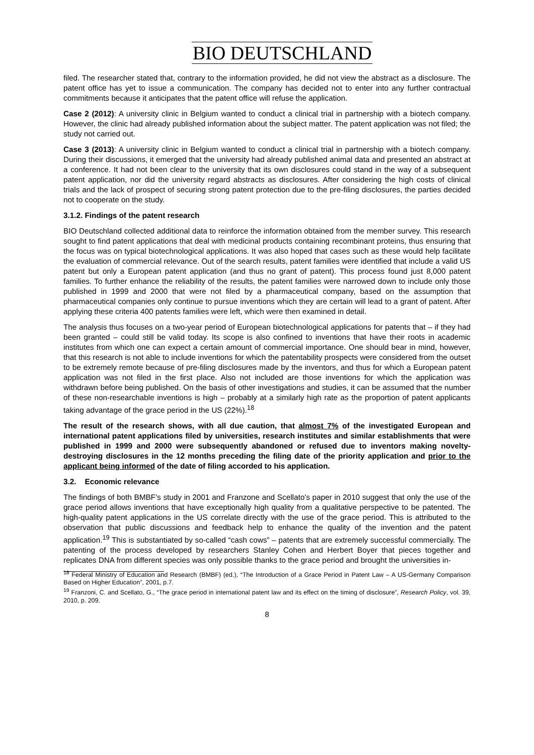BIO DEUTSCHLAND
filed. The researcher stated that, contrary to the information provided, he did not view the abstract as a disclosure. The patent office has yet to issue a communication. The company has decided not to enter into any further contractual commitments because it anticipates that the patent office will refuse the application.
Case 2 (2012): A university clinic in Belgium wanted to conduct a clinical trial in partnership with a biotech company. However, the clinic had already published information about the subject matter. The patent application was not filed; the study not carried out.
Case 3 (2013): A university clinic in Belgium wanted to conduct a clinical trial in partnership with a biotech company. During their discussions, it emerged that the university had already published animal data and presented an abstract at a conference. It had not been clear to the university that its own disclosures could stand in the way of a subsequent patent application, nor did the university regard abstracts as disclosures. After considering the high costs of clinical trials and the lack of prospect of securing strong patent protection due to the pre-filing disclosures, the parties decided not to cooperate on the study.
3.1.2. Findings of the patent research
BIO Deutschland collected additional data to reinforce the information obtained from the member survey. This research sought to find patent applications that deal with medicinal products containing recombinant proteins, thus ensuring that the focus was on typical biotechnological applications. It was also hoped that cases such as these would help facilitate the evaluation of commercial relevance. Out of the search results, patent families were identified that include a valid US patent but only a European patent application (and thus no grant of patent). This process found just 8,000 patent families. To further enhance the reliability of the results, the patent families were narrowed down to include only those published in 1999 and 2000 that were not filed by a pharmaceutical company, based on the assumption that pharmaceutical companies only continue to pursue inventions which they are certain will lead to a grant of patent. After applying these criteria 400 patents families were left, which were then examined in detail.
The analysis thus focuses on a two-year period of European biotechnological applications for patents that – if they had been granted – could still be valid today. Its scope is also confined to inventions that have their roots in academic institutes from which one can expect a certain amount of commercial importance. One should bear in mind, however, that this research is not able to include inventions for which the patentability prospects were considered from the outset to be extremely remote because of pre-filing disclosures made by the inventors, and thus for which a European patent application was not filed in the first place. Also not included are those inventions for which the application was withdrawn before being published. On the basis of other investigations and studies, it can be assumed that the number of these non-researchable inventions is high – probably at a similarly high rate as the proportion of patent applicants taking advantage of the grace period in the US (22%).<sup>18</sup>
The result of the research shows, with all due caution, that almost 7% of the investigated European and international patent applications filed by universities, research institutes and similar establishments that were published in 1999 and 2000 were subsequently abandoned or refused due to inventors making novelty-destroying disclosures in the 12 months preceding the filing date of the priority application and prior to the applicant being informed of the date of filing accorded to his application.
3.2. Economic relevance
The findings of both BMBF’s study in 2001 and Franzone and Scellato's paper in 2010 suggest that only the use of the grace period allows inventions that have exceptionally high quality from a qualitative perspective to be patented. The high-quality patent applications in the US correlate directly with the use of the grace period. This is attributed to the observation that public discussions and feedback help to enhance the quality of the invention and the patent application.<sup>19</sup> This is substantiated by so-called “cash cows” – patents that are extremely successful commercially. The patenting of the process developed by researchers Stanley Cohen and Herbert Boyer that pieces together and replicates DNA from different species was only possible thanks to the grace period and brought the universities in-
<sup>18</sup> Federal Ministry of Education and Research (BMBF) (ed.), “The Introduction of a Grace Period in Patent Law – A US-Germany Comparison Based on Higher Education”, 2001, p.7.
<sup>19</sup> Franzoni, C. and Scellato, G., “The grace period in international patent law and its effect on the timing of disclosure”, Research Policy, vol. 39, 2010, p. 209.
8